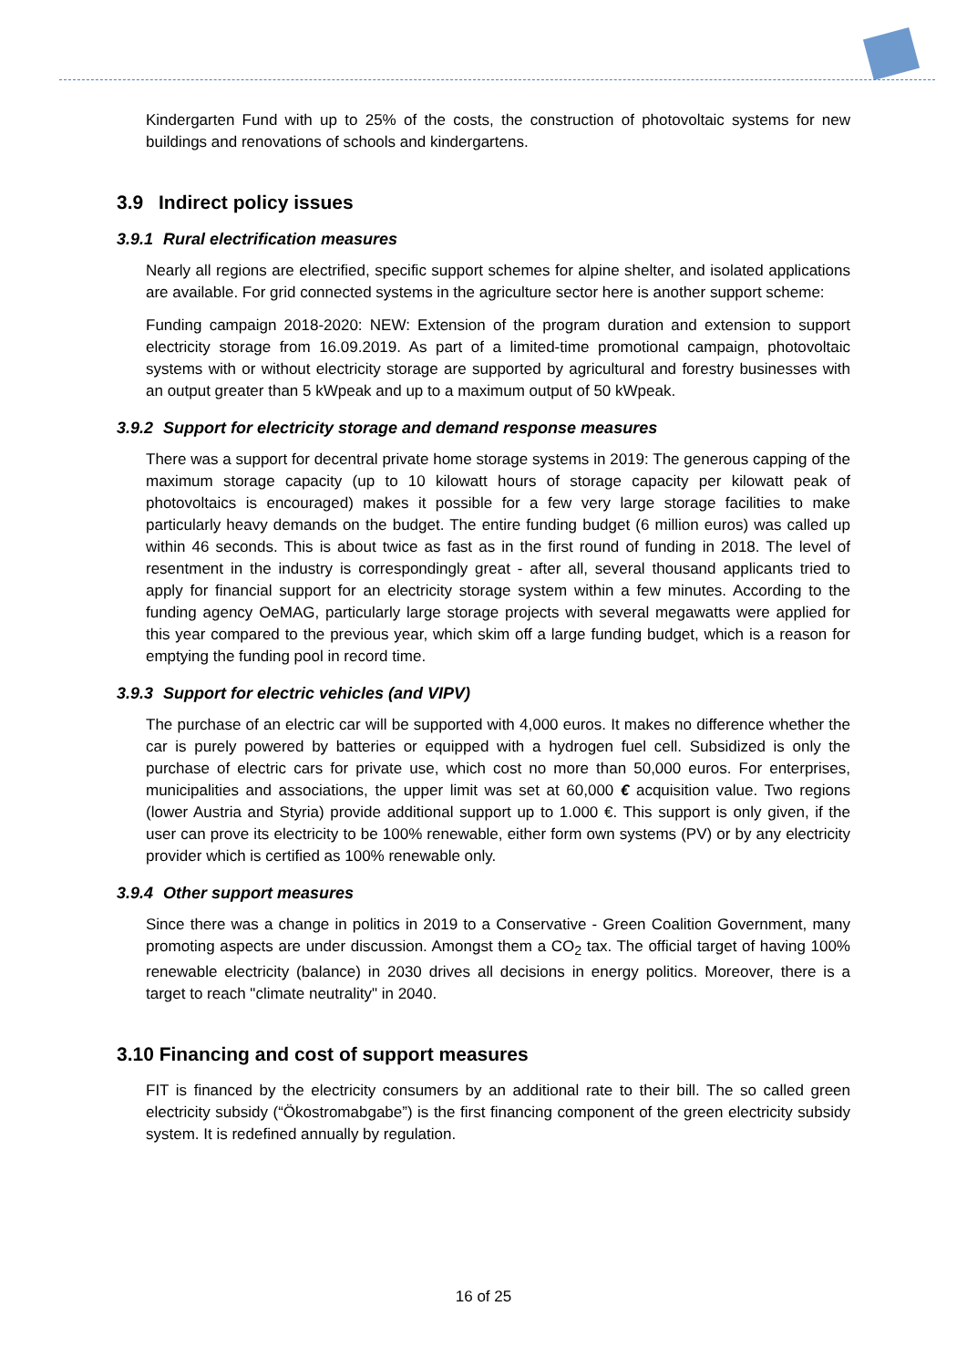Kindergarten Fund with up to 25% of the costs, the construction of photovoltaic systems for new buildings and renovations of schools and kindergartens.
3.9 Indirect policy issues
3.9.1 Rural electrification measures
Nearly all regions are electrified, specific support schemes for alpine shelter, and isolated applications are available. For grid connected systems in the agriculture sector here is another support scheme:
Funding campaign 2018-2020: NEW: Extension of the program duration and extension to support electricity storage from 16.09.2019. As part of a limited-time promotional campaign, photovoltaic systems with or without electricity storage are supported by agricultural and forestry businesses with an output greater than 5 kWpeak and up to a maximum output of 50 kWpeak.
3.9.2 Support for electricity storage and demand response measures
There was a support for decentral private home storage systems in 2019: The generous capping of the maximum storage capacity (up to 10 kilowatt hours of storage capacity per kilowatt peak of photovoltaics is encouraged) makes it possible for a few very large storage facilities to make particularly heavy demands on the budget. The entire funding budget (6 million euros) was called up within 46 seconds. This is about twice as fast as in the first round of funding in 2018. The level of resentment in the industry is correspondingly great - after all, several thousand applicants tried to apply for financial support for an electricity storage system within a few minutes. According to the funding agency OeMAG, particularly large storage projects with several megawatts were applied for this year compared to the previous year, which skim off a large funding budget, which is a reason for emptying the funding pool in record time.
3.9.3 Support for electric vehicles (and VIPV)
The purchase of an electric car will be supported with 4,000 euros. It makes no difference whether the car is purely powered by batteries or equipped with a hydrogen fuel cell. Subsidized is only the purchase of electric cars for private use, which cost no more than 50,000 euros. For enterprises, municipalities and associations, the upper limit was set at 60,000 € acquisition value. Two regions (lower Austria and Styria) provide additional support up to 1.000 €. This support is only given, if the user can prove its electricity to be 100% renewable, either form own systems (PV) or by any electricity provider which is certified as 100% renewable only.
3.9.4 Other support measures
Since there was a change in politics in 2019 to a Conservative - Green Coalition Government, many promoting aspects are under discussion. Amongst them a CO<sub>2</sub> tax. The official target of having 100% renewable electricity (balance) in 2030 drives all decisions in energy politics. Moreover, there is a target to reach "climate neutrality" in 2040.
3.10 Financing and cost of support measures
FIT is financed by the electricity consumers by an additional rate to their bill. The so called green electricity subsidy (“Ökostromabgabe”) is the first financing component of the green electricity subsidy system. It is redefined annually by regulation.
16 of 25